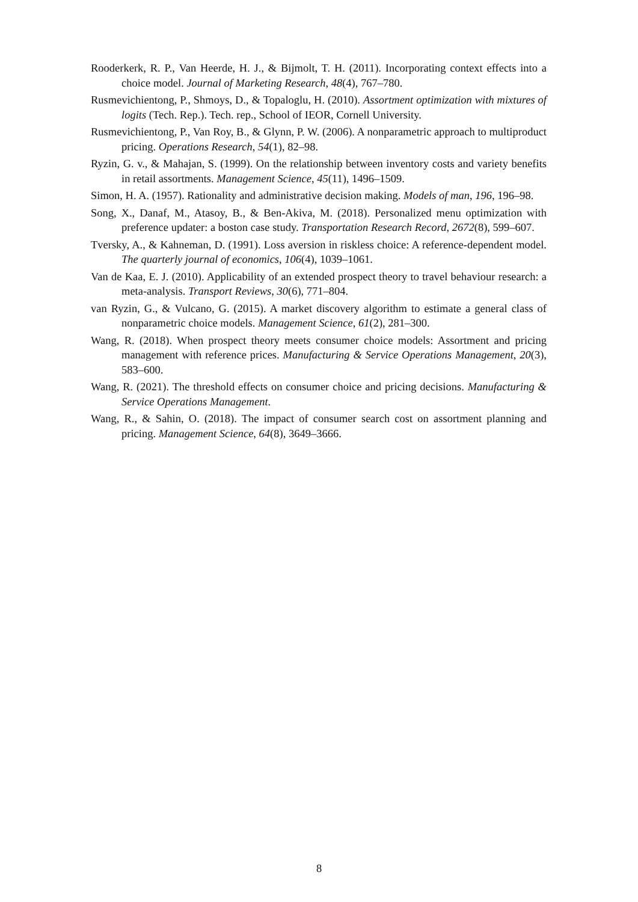Rooderkerk, R. P., Van Heerde, H. J., & Bijmolt, T. H. (2011). Incorporating context effects into a choice model. Journal of Marketing Research, 48(4), 767–780.
Rusmevichientong, P., Shmoys, D., & Topaloglu, H. (2010). Assortment optimization with mixtures of logits (Tech. Rep.). Tech. rep., School of IEOR, Cornell University.
Rusmevichientong, P., Van Roy, B., & Glynn, P. W. (2006). A nonparametric approach to multiproduct pricing. Operations Research, 54(1), 82–98.
Ryzin, G. v., & Mahajan, S. (1999). On the relationship between inventory costs and variety benefits in retail assortments. Management Science, 45(11), 1496–1509.
Simon, H. A. (1957). Rationality and administrative decision making. Models of man, 196, 196–98.
Song, X., Danaf, M., Atasoy, B., & Ben-Akiva, M. (2018). Personalized menu optimization with preference updater: a boston case study. Transportation Research Record, 2672(8), 599–607.
Tversky, A., & Kahneman, D. (1991). Loss aversion in riskless choice: A reference-dependent model. The quarterly journal of economics, 106(4), 1039–1061.
Van de Kaa, E. J. (2010). Applicability of an extended prospect theory to travel behaviour research: a meta-analysis. Transport Reviews, 30(6), 771–804.
van Ryzin, G., & Vulcano, G. (2015). A market discovery algorithm to estimate a general class of nonparametric choice models. Management Science, 61(2), 281–300.
Wang, R. (2018). When prospect theory meets consumer choice models: Assortment and pricing management with reference prices. Manufacturing & Service Operations Management, 20(3), 583–600.
Wang, R. (2021). The threshold effects on consumer choice and pricing decisions. Manufacturing & Service Operations Management.
Wang, R., & Sahin, O. (2018). The impact of consumer search cost on assortment planning and pricing. Management Science, 64(8), 3649–3666.
8